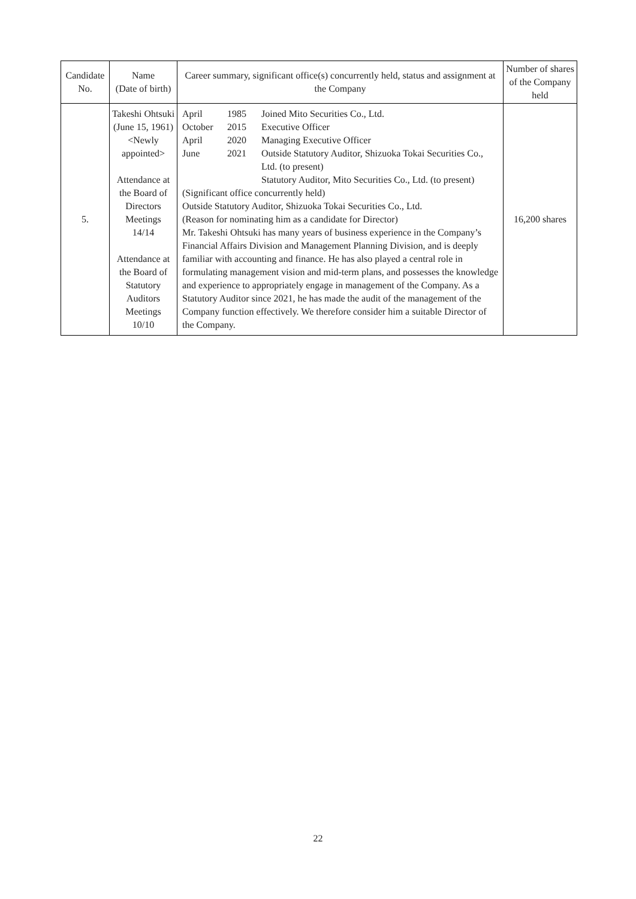| Candidate No. | Name (Date of birth) | Career summary, significant office(s) concurrently held, status and assignment at the Company | Number of shares of the Company held |
| --- | --- | --- | --- |
| 5. | Takeshi Ohtsuki (June 15, 1961) <Newly appointed> Attendance at the Board of Directors Meetings 14/14 Attendance at the Board of Statutory Auditors Meetings 10/10 | April 1985 Joined Mito Securities Co., Ltd. October 2015 Executive Officer April 2020 Managing Executive Officer June 2021 Outside Statutory Auditor, Shizuoka Tokai Securities Co., Ltd. (to present) Statutory Auditor, Mito Securities Co., Ltd. (to present) (Significant office concurrently held) Outside Statutory Auditor, Shizuoka Tokai Securities Co., Ltd. (Reason for nominating him as a candidate for Director) Mr. Takeshi Ohtsuki has many years of business experience in the Company’s Financial Affairs Division and Management Planning Division, and is deeply familiar with accounting and finance. He has also played a central role in formulating management vision and mid-term plans, and possesses the knowledge and experience to appropriately engage in management of the Company. As a Statutory Auditor since 2021, he has made the audit of the management of the Company function effectively. We therefore consider him a suitable Director of the Company. | 16,200 shares |
22